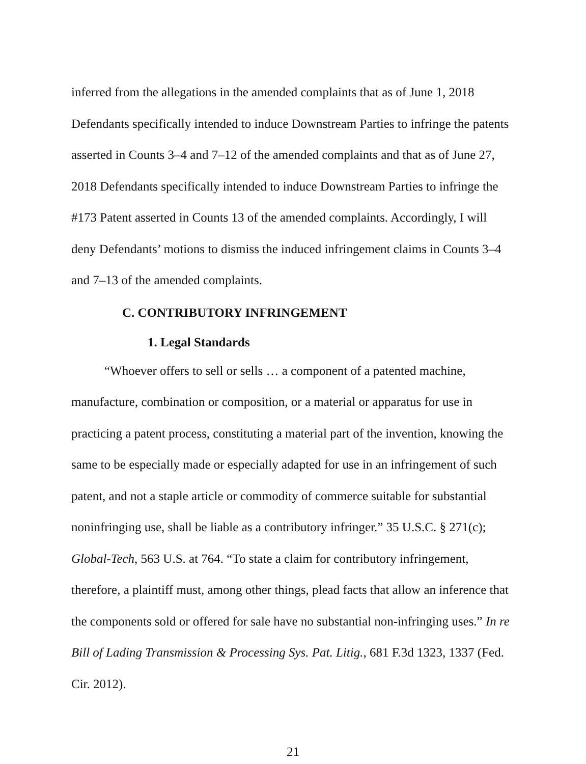inferred from the allegations in the amended complaints that as of June 1, 2018 Defendants specifically intended to induce Downstream Parties to infringe the patents asserted in Counts 3–4 and 7–12 of the amended complaints and that as of June 27, 2018 Defendants specifically intended to induce Downstream Parties to infringe the #173 Patent asserted in Counts 13 of the amended complaints. Accordingly, I will deny Defendants’ motions to dismiss the induced infringement claims in Counts 3–4 and 7–13 of the amended complaints.
C. CONTRIBUTORY INFRINGEMENT
1. Legal Standards
“Whoever offers to sell or sells … a component of a patented machine, manufacture, combination or composition, or a material or apparatus for use in practicing a patent process, constituting a material part of the invention, knowing the same to be especially made or especially adapted for use in an infringement of such patent, and not a staple article or commodity of commerce suitable for substantial noninfringing use, shall be liable as a contributory infringer.” 35 U.S.C. § 271(c); Global-Tech, 563 U.S. at 764. “To state a claim for contributory infringement, therefore, a plaintiff must, among other things, plead facts that allow an inference that the components sold or offered for sale have no substantial non-infringing uses.” In re Bill of Lading Transmission & Processing Sys. Pat. Litig., 681 F.3d 1323, 1337 (Fed. Cir. 2012).
21